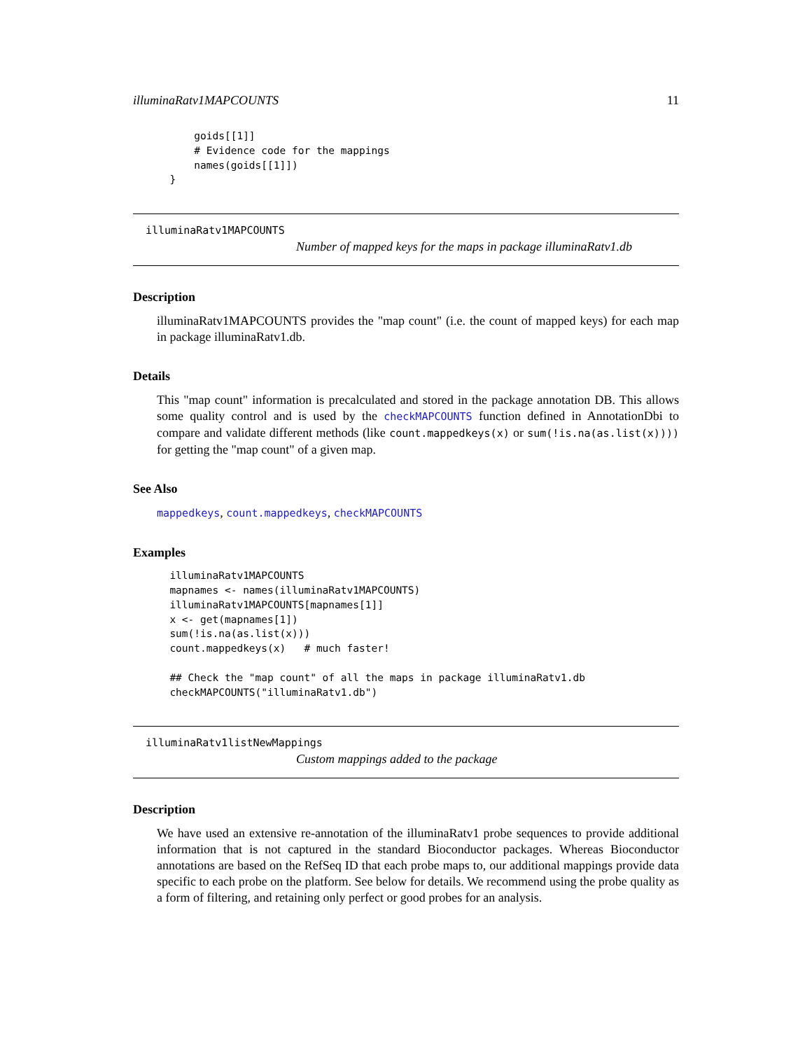illuminaRatv1MAPCOUNTS 11
          goids[[1]]
          # Evidence code for the mappings
          names(goids[[1]])
      }
illuminaRatv1MAPCOUNTS
Number of mapped keys for the maps in package illuminaRatv1.db
Description
illuminaRatv1MAPCOUNTS provides the "map count" (i.e. the count of mapped keys) for each map in package illuminaRatv1.db.
Details
This "map count" information is precalculated and stored in the package annotation DB. This allows some quality control and is used by the checkMAPCOUNTS function defined in AnnotationDbi to compare and validate different methods (like count.mappedkeys(x) or sum(!is.na(as.list(x)))) for getting the "map count" of a given map.
See Also
mappedkeys, count.mappedkeys, checkMAPCOUNTS
Examples
      illuminaRatv1MAPCOUNTS
      mapnames <- names(illuminaRatv1MAPCOUNTS)
      illuminaRatv1MAPCOUNTS[mapnames[1]]
      x <- get(mapnames[1])
      sum(!is.na(as.list(x)))
      count.mappedkeys(x)   # much faster!

      ## Check the "map count" of all the maps in package illuminaRatv1.db
      checkMAPCOUNTS("illuminaRatv1.db")
illuminaRatv1listNewMappings
Custom mappings added to the package
Description
We have used an extensive re-annotation of the illuminaRatv1 probe sequences to provide additional information that is not captured in the standard Bioconductor packages. Whereas Bioconductor annotations are based on the RefSeq ID that each probe maps to, our additional mappings provide data specific to each probe on the platform. See below for details. We recommend using the probe quality as a form of filtering, and retaining only perfect or good probes for an analysis.